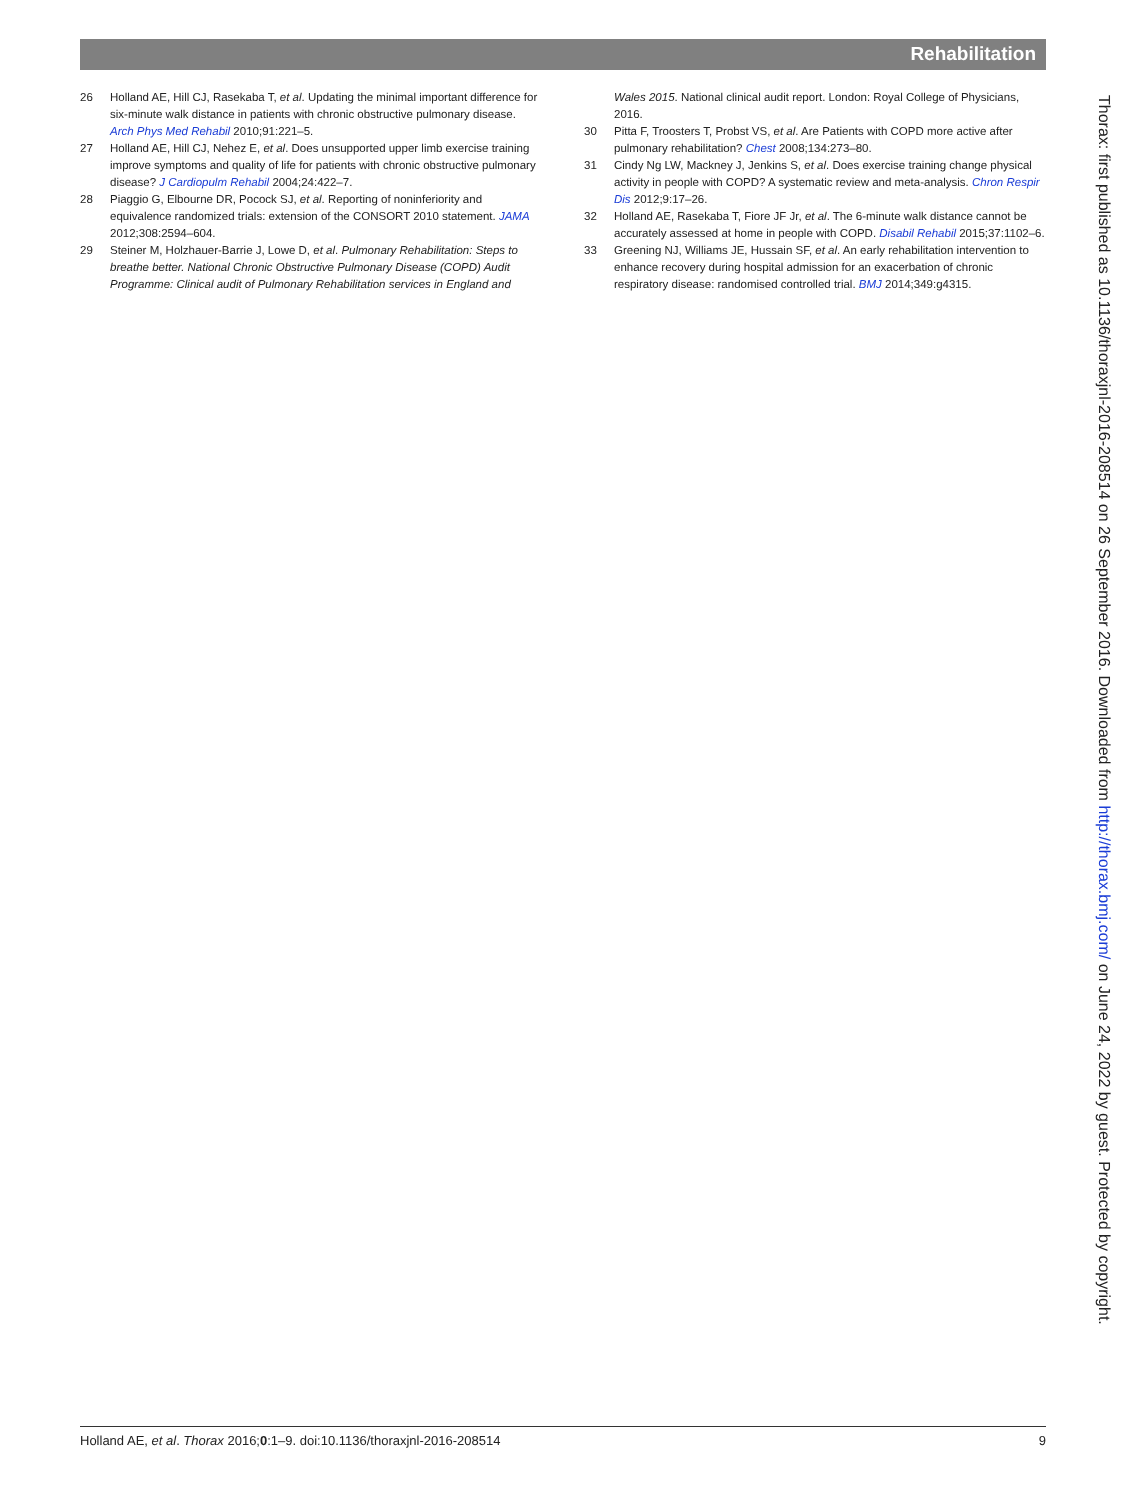Rehabilitation
26 Holland AE, Hill CJ, Rasekaba T, et al. Updating the minimal important difference for six-minute walk distance in patients with chronic obstructive pulmonary disease. Arch Phys Med Rehabil 2010;91:221–5.
27 Holland AE, Hill CJ, Nehez E, et al. Does unsupported upper limb exercise training improve symptoms and quality of life for patients with chronic obstructive pulmonary disease? J Cardiopulm Rehabil 2004;24:422–7.
28 Piaggio G, Elbourne DR, Pocock SJ, et al. Reporting of noninferiority and equivalence randomized trials: extension of the CONSORT 2010 statement. JAMA 2012;308:2594–604.
29 Steiner M, Holzhauer-Barrie J, Lowe D, et al. Pulmonary Rehabilitation: Steps to breathe better. National Chronic Obstructive Pulmonary Disease (COPD) Audit Programme: Clinical audit of Pulmonary Rehabilitation services in England and
Wales 2015. National clinical audit report. London: Royal College of Physicians, 2016.
30 Pitta F, Troosters T, Probst VS, et al. Are Patients with COPD more active after pulmonary rehabilitation? Chest 2008;134:273–80.
31 Cindy Ng LW, Mackney J, Jenkins S, et al. Does exercise training change physical activity in people with COPD? A systematic review and meta-analysis. Chron Respir Dis 2012;9:17–26.
32 Holland AE, Rasekaba T, Fiore JF Jr, et al. The 6-minute walk distance cannot be accurately assessed at home in people with COPD. Disabil Rehabil 2015;37:1102–6.
33 Greening NJ, Williams JE, Hussain SF, et al. An early rehabilitation intervention to enhance recovery during hospital admission for an exacerbation of chronic respiratory disease: randomised controlled trial. BMJ 2014;349:g4315.
Thorax: first published as 10.1136/thoraxjnl-2016-208514 on 26 September 2016. Downloaded from http://thorax.bmj.com/ on June 24, 2022 by guest. Protected by copyright.
Holland AE, et al. Thorax 2016;0:1–9. doi:10.1136/thoraxjnl-2016-208514 9